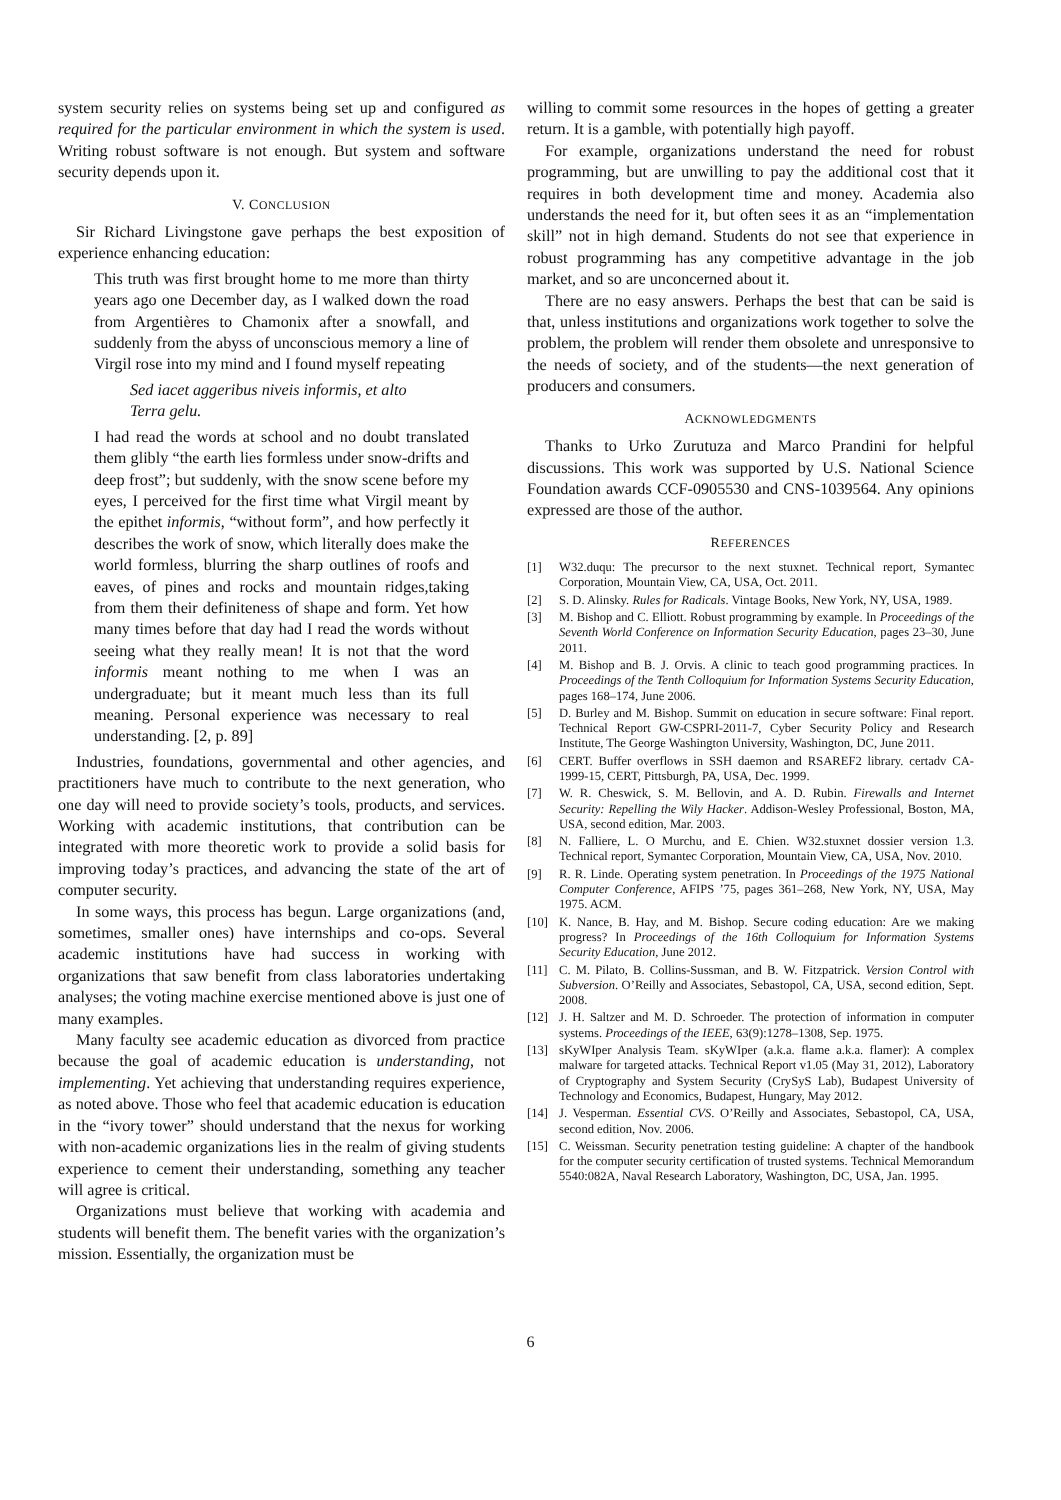system security relies on systems being set up and configured as required for the particular environment in which the system is used. Writing robust software is not enough. But system and software security depends upon it.
V. CONCLUSION
Sir Richard Livingstone gave perhaps the best exposition of experience enhancing education:
This truth was first brought home to me more than thirty years ago one December day, as I walked down the road from Argentières to Chamonix after a snowfall, and suddenly from the abyss of unconscious memory a line of Virgil rose into my mind and I found myself repeating
Sed iacet aggeribus niveis informis, et alto
Terra gelu.
I had read the words at school and no doubt translated them glibly “the earth lies formless under snow-drifts and deep frost”; but suddenly, with the snow scene before my eyes, I perceived for the first time what Virgil meant by the epithet informis, “without form”, and how perfectly it describes the work of snow, which literally does make the world formless, blurring the sharp outlines of roofs and eaves, of pines and rocks and mountain ridges,taking from them their definiteness of shape and form. Yet how many times before that day had I read the words without seeing what they really mean! It is not that the word informis meant nothing to me when I was an undergraduate; but it meant much less than its full meaning. Personal experience was necessary to real understanding. [2, p. 89]
Industries, foundations, governmental and other agencies, and practitioners have much to contribute to the next generation, who one day will need to provide society’s tools, products, and services. Working with academic institutions, that contribution can be integrated with more theoretic work to provide a solid basis for improving today’s practices, and advancing the state of the art of computer security.
In some ways, this process has begun. Large organizations (and, sometimes, smaller ones) have internships and co-ops. Several academic institutions have had success in working with organizations that saw benefit from class laboratories undertaking analyses; the voting machine exercise mentioned above is just one of many examples.
Many faculty see academic education as divorced from practice because the goal of academic education is understanding, not implementing. Yet achieving that understanding requires experience, as noted above. Those who feel that academic education is education in the “ivory tower” should understand that the nexus for working with non-academic organizations lies in the realm of giving students experience to cement their understanding, something any teacher will agree is critical.
Organizations must believe that working with academia and students will benefit them. The benefit varies with the organization’s mission. Essentially, the organization must be
willing to commit some resources in the hopes of getting a greater return. It is a gamble, with potentially high payoff.
For example, organizations understand the need for robust programming, but are unwilling to pay the additional cost that it requires in both development time and money. Academia also understands the need for it, but often sees it as an “implementation skill” not in high demand. Students do not see that experience in robust programming has any competitive advantage in the job market, and so are unconcerned about it.
There are no easy answers. Perhaps the best that can be said is that, unless institutions and organizations work together to solve the problem, the problem will render them obsolete and unresponsive to the needs of society, and of the students—the next generation of producers and consumers.
ACKNOWLEDGMENTS
Thanks to Urko Zurutuza and Marco Prandini for helpful discussions. This work was supported by U.S. National Science Foundation awards CCF-0905530 and CNS-1039564. Any opinions expressed are those of the author.
REFERENCES
[1] W32.duqu: The precursor to the next stuxnet. Technical report, Symantec Corporation, Mountain View, CA, USA, Oct. 2011.
[2] S. D. Alinsky. Rules for Radicals. Vintage Books, New York, NY, USA, 1989.
[3] M. Bishop and C. Elliott. Robust programming by example. In Proceedings of the Seventh World Conference on Information Security Education, pages 23–30, June 2011.
[4] M. Bishop and B. J. Orvis. A clinic to teach good programming practices. In Proceedings of the Tenth Colloquium for Information Systems Security Education, pages 168–174, June 2006.
[5] D. Burley and M. Bishop. Summit on education in secure software: Final report. Technical Report GW-CSPRI-2011-7, Cyber Security Policy and Research Institute, The George Washington University, Washington, DC, June 2011.
[6] CERT. Buffer overflows in SSH daemon and RSAREF2 library. certadv CA-1999-15, CERT, Pittsburgh, PA, USA, Dec. 1999.
[7] W. R. Cheswick, S. M. Bellovin, and A. D. Rubin. Firewalls and Internet Security: Repelling the Wily Hacker. Addison-Wesley Professional, Boston, MA, USA, second edition, Mar. 2003.
[8] N. Falliere, L. O Murchu, and E. Chien. W32.stuxnet dossier version 1.3. Technical report, Symantec Corporation, Mountain View, CA, USA, Nov. 2010.
[9] R. R. Linde. Operating system penetration. In Proceedings of the 1975 National Computer Conference, AFIPS ’75, pages 361–268, New York, NY, USA, May 1975. ACM.
[10] K. Nance, B. Hay, and M. Bishop. Secure coding education: Are we making progress? In Proceedings of the 16th Colloquium for Information Systems Security Education, June 2012.
[11] C. M. Pilato, B. Collins-Sussman, and B. W. Fitzpatrick. Version Control with Subversion. O’Reilly and Associates, Sebastopol, CA, USA, second edition, Sept. 2008.
[12] J. H. Saltzer and M. D. Schroeder. The protection of information in computer systems. Proceedings of the IEEE, 63(9):1278–1308, Sep. 1975.
[13] sKyWIper Analysis Team. sKyWIper (a.k.a. flame a.k.a. flamer): A complex malware for targeted attacks. Technical Report v1.05 (May 31, 2012), Laboratory of Cryptography and System Security (CrySyS Lab), Budapest University of Technology and Economics, Budapest, Hungary, May 2012.
[14] J. Vesperman. Essential CVS. O’Reilly and Associates, Sebastopol, CA, USA, second edition, Nov. 2006.
[15] C. Weissman. Security penetration testing guideline: A chapter of the handbook for the computer security certification of trusted systems. Technical Memorandum 5540:082A, Naval Research Laboratory, Washington, DC, USA, Jan. 1995.
6